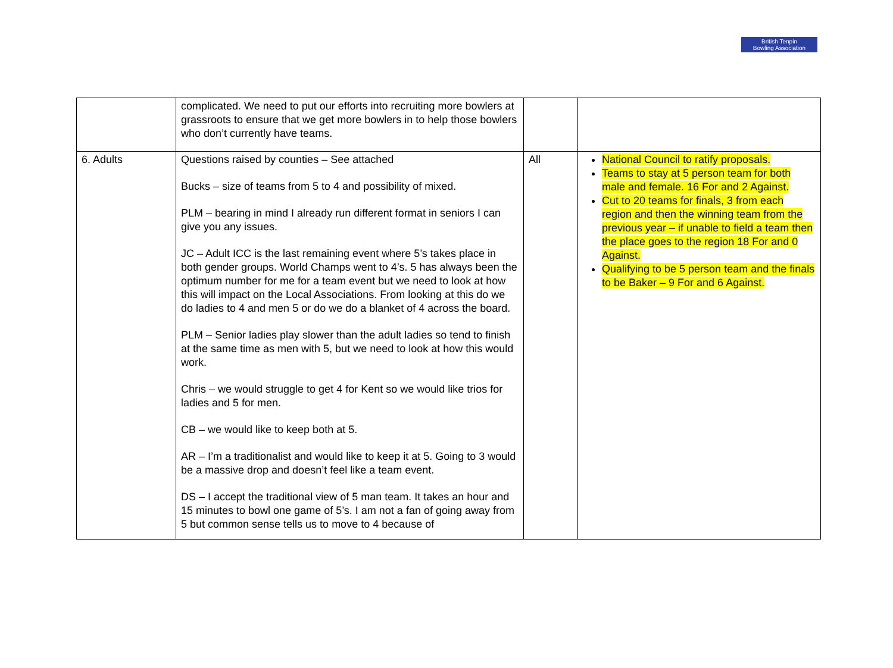British Tenpin
Bowling Association
| | complicated. We need to put our efforts into recruiting more bowlers at grassroots to ensure that we get more bowlers in to help those bowlers who don’t currently have teams. | | |
| 6. Adults | Questions raised by counties – See attached Bucks – size of teams from 5 to 4 and possibility of mixed. PLM – bearing in mind I already run different format in seniors I can give you any issues. JC – Adult ICC is the last remaining event where 5’s takes place in both gender groups. World Champs went to 4’s. 5 has always been the optimum number for me for a team event but we need to look at how this will impact on the Local Associations. From looking at this do we do ladies to 4 and men 5 or do we do a blanket of 4 across the board. PLM – Senior ladies play slower than the adult ladies so tend to finish at the same time as men with 5, but we need to look at how this would work. Chris – we would struggle to get 4 for Kent so we would like trios for ladies and 5 for men. CB – we would like to keep both at 5. AR – I’m a traditionalist and would like to keep it at 5. Going to 3 would be a massive drop and doesn’t feel like a team event. DS – I accept the traditional view of 5 man team. It takes an hour and 15 minutes to bowl one game of 5’s. I am not a fan of going away from 5 but common sense tells us to move to 4 because of | All | National Council to ratify proposals. Teams to stay at 5 person team for both male and female. 16 For and 2 Against. Cut to 20 teams for finals, 3 from each region and then the winning team from the previous year – if unable to field a team then the place goes to the region 18 For and 0 Against. Qualifying to be 5 person team and the finals to be Baker – 9 For and 6 Against. |